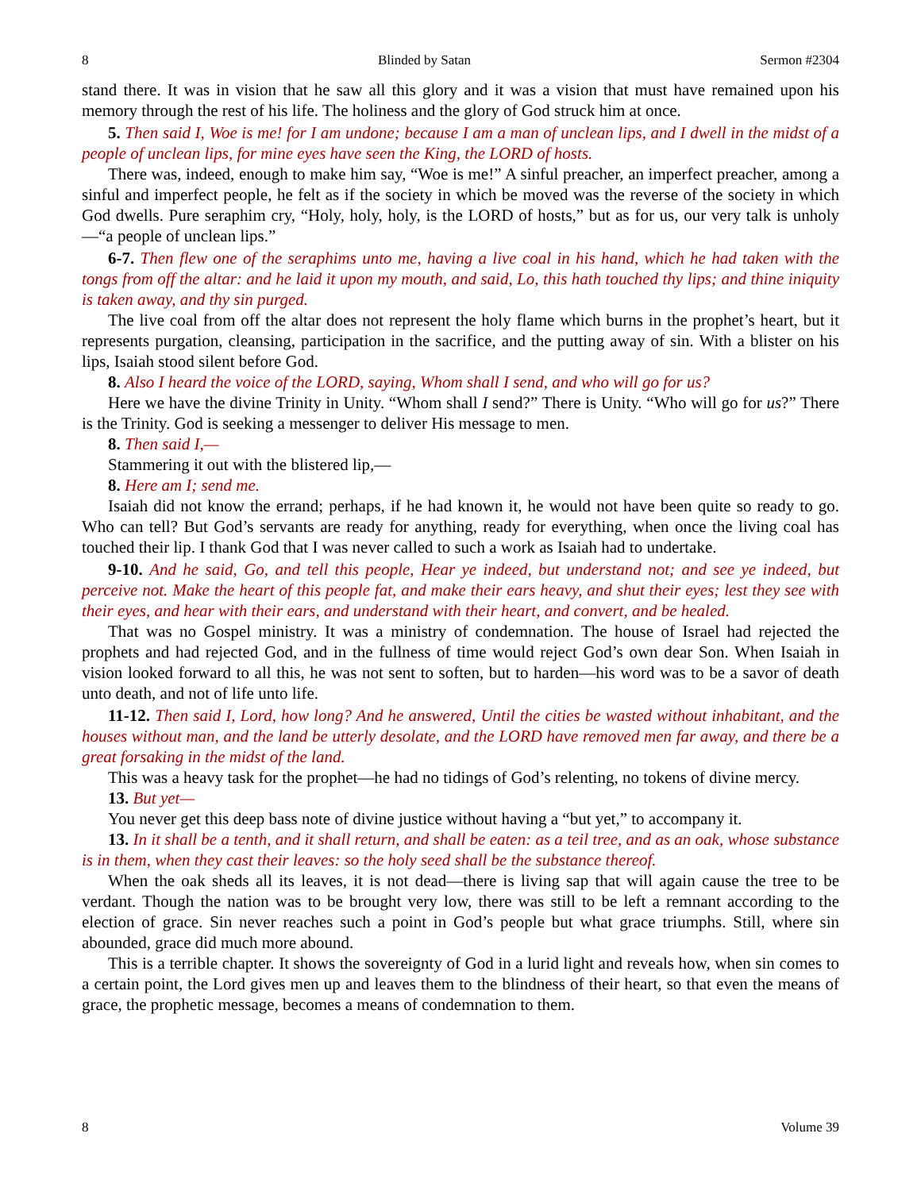8 Blinded by Satan Sermon #2304
stand there. It was in vision that he saw all this glory and it was a vision that must have remained upon his memory through the rest of his life. The holiness and the glory of God struck him at once.
5. Then said I, Woe is me! for I am undone; because I am a man of unclean lips, and I dwell in the midst of a people of unclean lips, for mine eyes have seen the King, the LORD of hosts.
There was, indeed, enough to make him say, “Woe is me!” A sinful preacher, an imperfect preacher, among a sinful and imperfect people, he felt as if the society in which be moved was the reverse of the society in which God dwells. Pure seraphim cry, “Holy, holy, holy, is the LORD of hosts,” but as for us, our very talk is unholy—“a people of unclean lips.”
6-7. Then flew one of the seraphims unto me, having a live coal in his hand, which he had taken with the tongs from off the altar: and he laid it upon my mouth, and said, Lo, this hath touched thy lips; and thine iniquity is taken away, and thy sin purged.
The live coal from off the altar does not represent the holy flame which burns in the prophet’s heart, but it represents purgation, cleansing, participation in the sacrifice, and the putting away of sin. With a blister on his lips, Isaiah stood silent before God.
8. Also I heard the voice of the LORD, saying, Whom shall I send, and who will go for us?
Here we have the divine Trinity in Unity. “Whom shall I send?” There is Unity. “Who will go for us?” There is the Trinity. God is seeking a messenger to deliver His message to men.
8. Then said I,—
Stammering it out with the blistered lip,—
8. Here am I; send me.
Isaiah did not know the errand; perhaps, if he had known it, he would not have been quite so ready to go. Who can tell? But God’s servants are ready for anything, ready for everything, when once the living coal has touched their lip. I thank God that I was never called to such a work as Isaiah had to undertake.
9-10. And he said, Go, and tell this people, Hear ye indeed, but understand not; and see ye indeed, but perceive not. Make the heart of this people fat, and make their ears heavy, and shut their eyes; lest they see with their eyes, and hear with their ears, and understand with their heart, and convert, and be healed.
That was no Gospel ministry. It was a ministry of condemnation. The house of Israel had rejected the prophets and had rejected God, and in the fullness of time would reject God’s own dear Son. When Isaiah in vision looked forward to all this, he was not sent to soften, but to harden—his word was to be a savor of death unto death, and not of life unto life.
11-12. Then said I, Lord, how long? And he answered, Until the cities be wasted without inhabitant, and the houses without man, and the land be utterly desolate, and the LORD have removed men far away, and there be a great forsaking in the midst of the land.
This was a heavy task for the prophet—he had no tidings of God’s relenting, no tokens of divine mercy.
13. But yet—
You never get this deep bass note of divine justice without having a “but yet,” to accompany it.
13. In it shall be a tenth, and it shall return, and shall be eaten: as a teil tree, and as an oak, whose substance is in them, when they cast their leaves: so the holy seed shall be the substance thereof.
When the oak sheds all its leaves, it is not dead—there is living sap that will again cause the tree to be verdant. Though the nation was to be brought very low, there was still to be left a remnant according to the election of grace. Sin never reaches such a point in God’s people but what grace triumphs. Still, where sin abounded, grace did much more abound.
This is a terrible chapter. It shows the sovereignty of God in a lurid light and reveals how, when sin comes to a certain point, the Lord gives men up and leaves them to the blindness of their heart, so that even the means of grace, the prophetic message, becomes a means of condemnation to them.
8 Volume 39